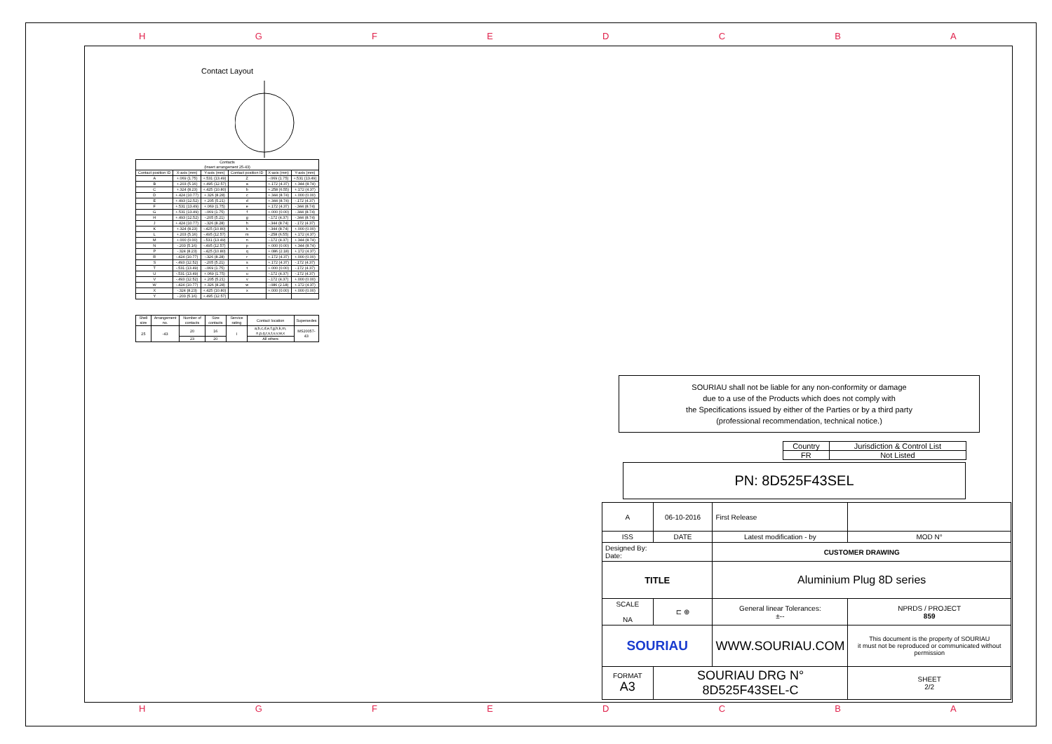HGFEDCBA
HGFEDCBA
Contact Layout
| Contacts (Insert arrangement 25-43) | | | | | |
| --- | --- | --- | --- | --- | --- |
| Contact position ID | X-axis (mm) | Y-axis (mm) | Contact position ID | X-axis (mm) | Y-axis (mm) |
| A | +.069 (1.75) | +.531 (13.49) | Z | -.069 (1.75) | +.531 (13.49) |
| B | +.203 (5.16) | +.495 (12.57) | a | +.172 (4.37) | +.344 (8.74) |
| C | +.324 (8.23) | +.425 (10.80) | b | +.258 (6.55) | +.172 (4.37) |
| D | +.424 (10.77) | +.326 (8.28) | c | +.344 (8.74) | +.000 (0.00) |
| E | +.493 (12.52) | +.205 (5.21) | d | +.344 (8.74) | -.172 (4.37) |
| F | +.531 (13.49) | +.069 (1.75) | e | +.172 (4.37) | -.344 (8.74) |
| G | +.531 (13.49) | -.069 (1.75) | f | +.000 (0.00) | -.344 (8.74) |
| H | +.493 (12.52) | -.205 (5.21) | g | -.172 (4.37) | -.344 (8.74) |
| J | +.424 (10.77) | -.326 (8.28) | h | -.344 (8.74) | -.172 (4.37) |
| K | +.324 (8.23) | -.425 (10.80) | k | -.344 (8.74) | +.000 (0.00) |
| L | +.203 (5.16) | -.495 (12.57) | m | -.258 (6.55) | +.172 (4.37) |
| M | +.000 (0.00) | -.531 (13.49) | n | -.172 (4.37) | +.344 (8.74) |
| N | -.203 (5.16) | -.495 (12.57) | p | +.000 (0.00) | +.344 (8.74) |
| P | -.324 (8.23) | -.425 (10.80) | q | +.086 (2.18) | +.172 (4.37) |
| R | -.424 (10.77) | -.326 (8.28) | r | +.172 (4.37) | +.000 (0.00) |
| S | -.493 (12.52) | -.205 (5.21) | s | +.172 (4.37) | -.172 (4.37) |
| T | -.531 (13.49) | -.069 (1.75) | t | +.000 (0.00) | -.172 (4.37) |
| U | -.531 (13.49) | +.069 (1.75) | u | -.172 (4.37) | -.172 (4.37) |
| V | -.493 (12.52) | +.205 (5.21) | v | -.172 (4.37) | +.000 (0.00) |
| W | -.424 (10.77) | +.326 (8.28) | w | -.086 (2.18) | +.172 (4.37) |
| X | -.324 (8.23) | +.425 (10.80) | x | +.000 (0.00) | +.000 (0.00) |
| Y | -.203 (5.16) | +.495 (12.57) | | | |
| Shell size | Arrangement no. | Number of contacts | Size contacts | Service rating | Contact location | Supersedes |
| --- | --- | --- | --- | --- | --- | --- |
| 25 | -43 | 20 | 16 | I | a,b,c,d,e,f,g,h,k,m, n,p,q,r,s,t,u,v,w,x | MS20057-43 |
| | | 23 | 20 | | All others | |
SOURIAU shall not be liable for any non-conformity or damage
due to a use of the Products which does not comply with
the Specifications issued by either of the Parties or by a third party
(professional recommendation, technical notice.)
| Country | Jurisdiction & Control List |
| FR | Not Listed |
PN: 8D525F43SEL
| A | 06-10-2016 | First Release | | | |
| ISS | DATE | Latest modification - by | | | MOD N° |
| Designed By: Date: | | | CUSTOMER DRAWING | | |
| TITLE | | Aluminium Plug 8D series | | | |
| SCALE NA | ⊏ ⊕ | | General linear Tolerances: ±-- | NPRDS / PROJECT 859 | |
| SOURIAU | | WWW.SOURIAU.COM | | This document is the property of SOURIAU it must not be reproduced or communicated without permission | |
| FORMAT A3 | SOURIAU DRG N° 8D525F43SEL-C | | | | SHEET 2/2 |